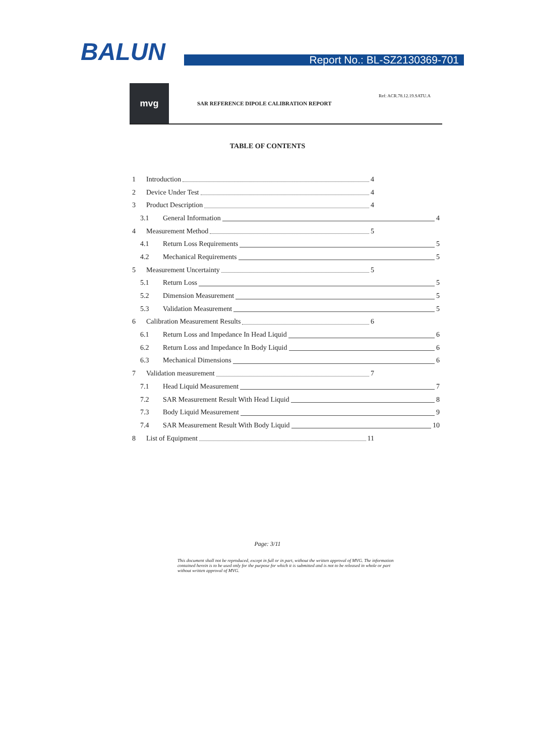BALUN
Report No.: BL-SZ2130369-701
mvg
SAR REFERENCE DIPOLE CALIBRATION REPORT
Ref: ACR.78.12.19.SATU.A
TABLE OF CONTENTS
1 Introduction 4
2 Device Under Test 4
3 Product Description 4
3.1 General Information 4
4 Measurement Method 5
4.1 Return Loss Requirements 5
4.2 Mechanical Requirements 5
5 Measurement Uncertainty 5
5.1 Return Loss 5
5.2 Dimension Measurement 5
5.3 Validation Measurement 5
6 Calibration Measurement Results 6
6.1 Return Loss and Impedance In Head Liquid 6
6.2 Return Loss and Impedance In Body Liquid 6
6.3 Mechanical Dimensions 6
7 Validation measurement 7
7.1 Head Liquid Measurement 7
7.2 SAR Measurement Result With Head Liquid 8
7.3 Body Liquid Measurement 9
7.4 SAR Measurement Result With Body Liquid 10
8 List of Equipment 11
Page: 3/11
This document shall not be reproduced, except in full or in part, without the written approval of MVG. The information contained herein is to be used only for the purpose for which it is submitted and is not to be released in whole or part without written approval of MVG.